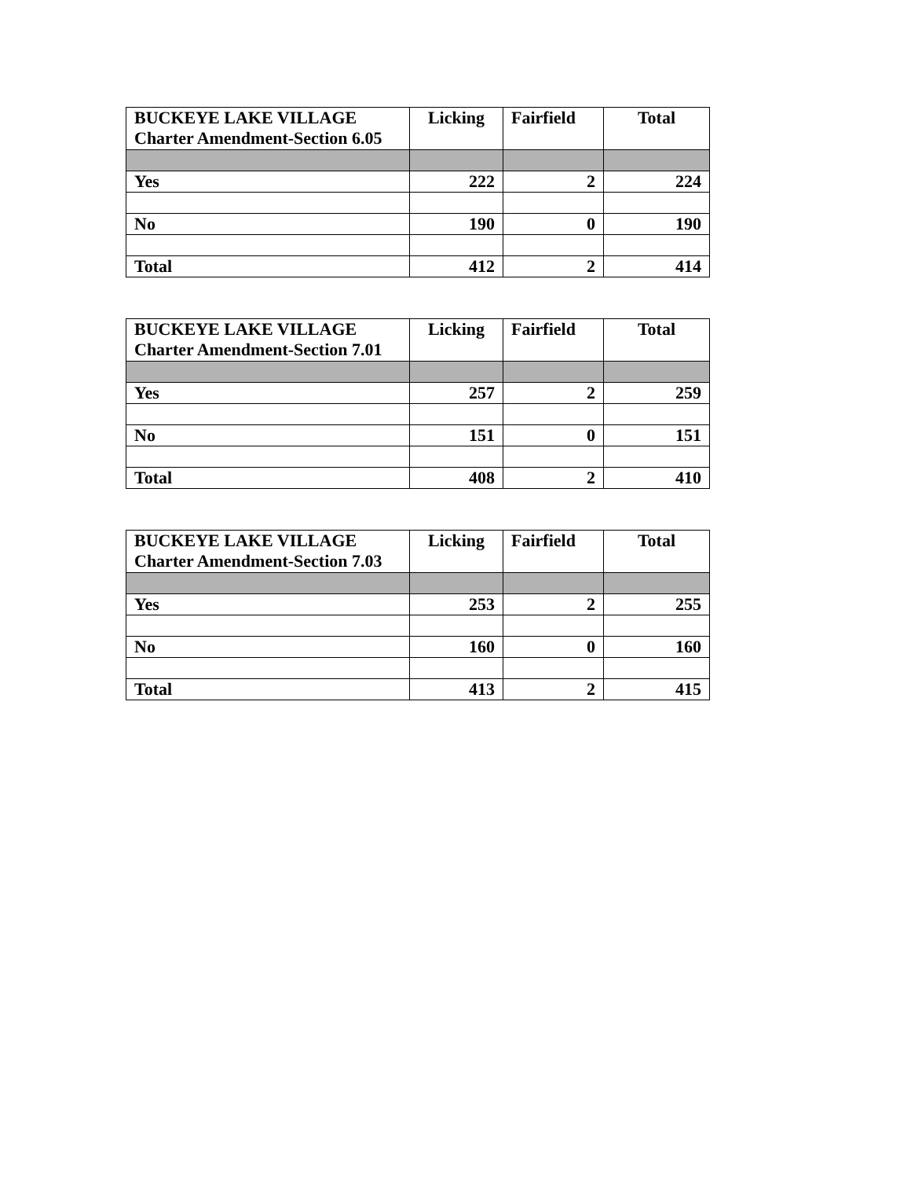| BUCKEYE LAKE VILLAGE Charter Amendment-Section 6.05 | Licking | Fairfield | Total |
| --- | --- | --- | --- |
| Yes | 222 | 2 | 224 |
| No | 190 | 0 | 190 |
| Total | 412 | 2 | 414 |
| BUCKEYE LAKE VILLAGE Charter Amendment-Section 7.01 | Licking | Fairfield | Total |
| --- | --- | --- | --- |
| Yes | 257 | 2 | 259 |
| No | 151 | 0 | 151 |
| Total | 408 | 2 | 410 |
| BUCKEYE LAKE VILLAGE Charter Amendment-Section 7.03 | Licking | Fairfield | Total |
| --- | --- | --- | --- |
| Yes | 253 | 2 | 255 |
| No | 160 | 0 | 160 |
| Total | 413 | 2 | 415 |